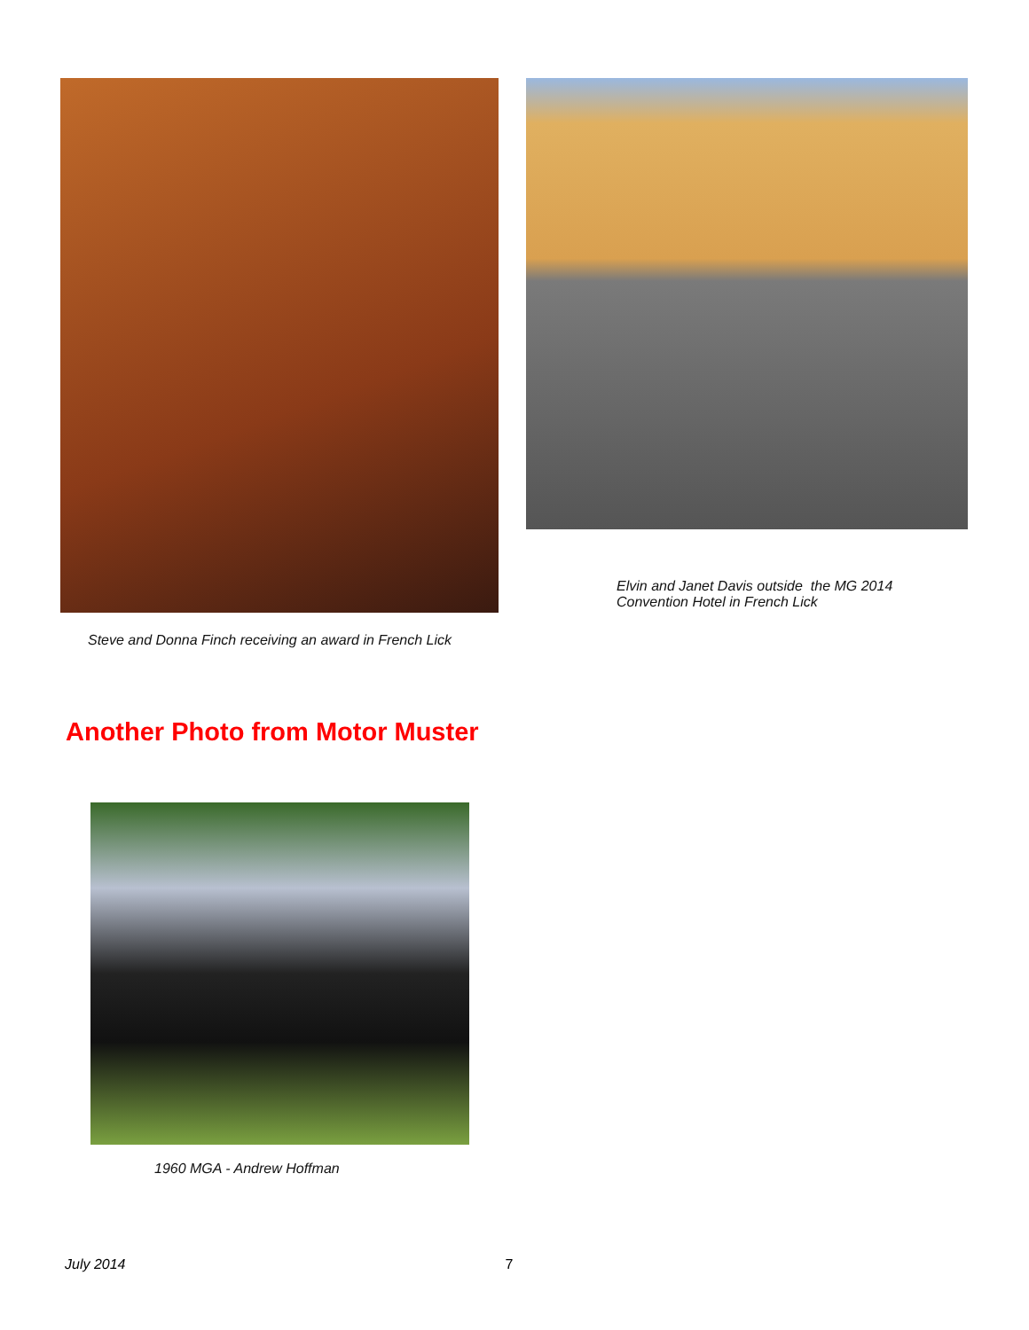Steve and Donna Finch receiving an award in French Lick
Elvin and Janet Davis outside the MG 2014
Convention Hotel in French Lick
Another Photo from Motor Muster
1960 MGA - Andrew Hoffman
July 2014 7